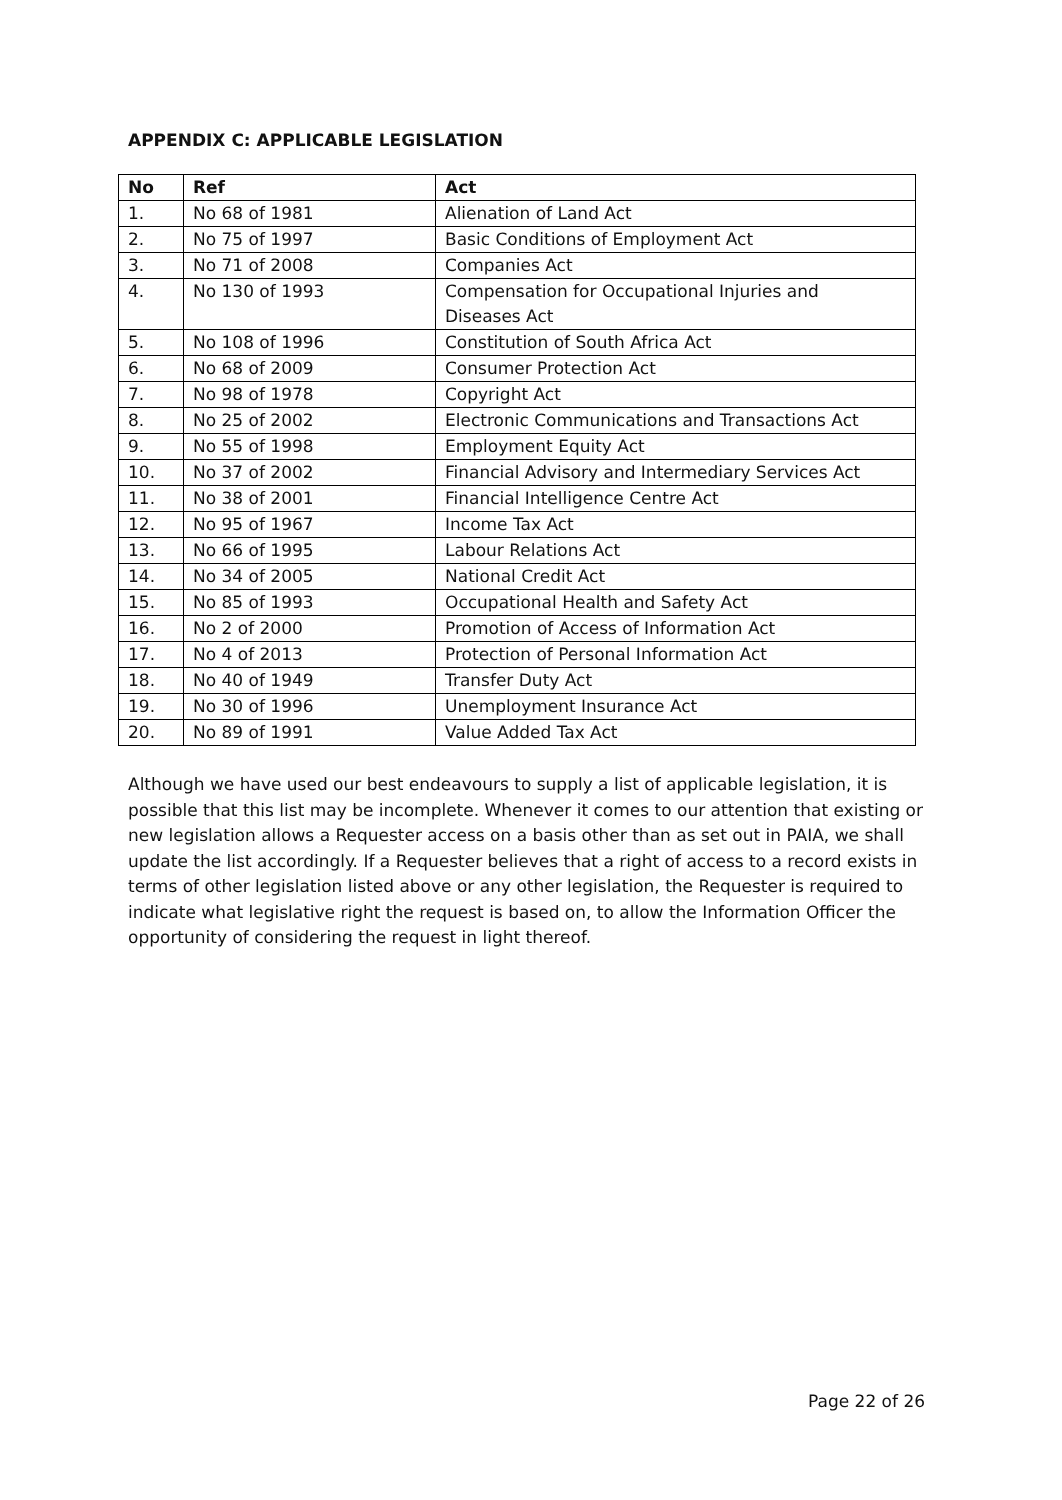APPENDIX C: APPLICABLE LEGISLATION
| No | Ref | Act |
| --- | --- | --- |
| 1. | No 68 of 1981 | Alienation of Land Act |
| 2. | No 75 of 1997 | Basic Conditions of Employment Act |
| 3. | No 71 of 2008 | Companies Act |
| 4. | No 130 of 1993 | Compensation for Occupational Injuries and Diseases Act |
| 5. | No 108 of 1996 | Constitution of South Africa Act |
| 6. | No 68 of 2009 | Consumer Protection Act |
| 7. | No 98 of 1978 | Copyright Act |
| 8. | No 25 of 2002 | Electronic Communications and Transactions Act |
| 9. | No 55 of 1998 | Employment Equity Act |
| 10. | No 37 of 2002 | Financial Advisory and Intermediary Services Act |
| 11. | No 38 of 2001 | Financial Intelligence Centre Act |
| 12. | No 95 of 1967 | Income Tax Act |
| 13. | No 66 of 1995 | Labour Relations Act |
| 14. | No 34 of 2005 | National Credit Act |
| 15. | No 85 of 1993 | Occupational Health and Safety Act |
| 16. | No 2 of 2000 | Promotion of Access of Information Act |
| 17. | No 4 of 2013 | Protection of Personal Information Act |
| 18. | No 40 of 1949 | Transfer Duty Act |
| 19. | No 30 of 1996 | Unemployment Insurance Act |
| 20. | No 89 of 1991 | Value Added Tax Act |
Although we have used our best endeavours to supply a list of applicable legislation, it is possible that this list may be incomplete. Whenever it comes to our attention that existing or new legislation allows a Requester access on a basis other than as set out in PAIA, we shall update the list accordingly. If a Requester believes that a right of access to a record exists in terms of other legislation listed above or any other legislation, the Requester is required to indicate what legislative right the request is based on, to allow the Information Officer the opportunity of considering the request in light thereof.
Page 22 of 26